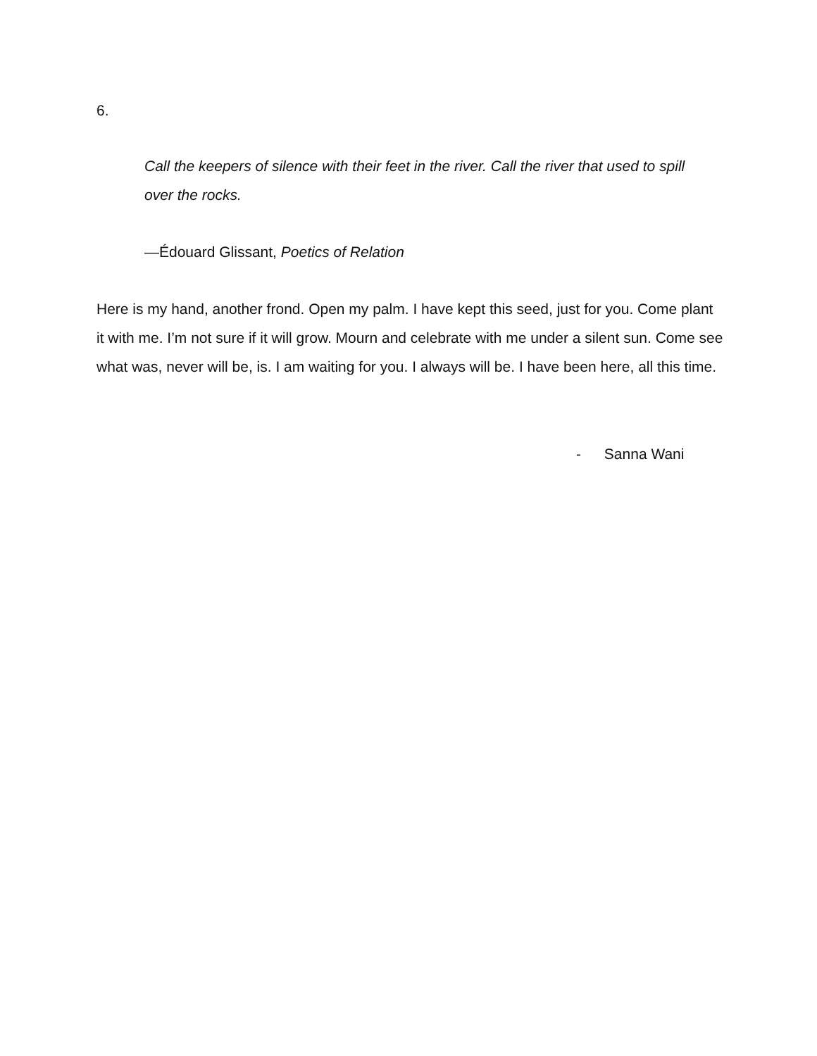6.
Call the keepers of silence with their feet in the river. Call the river that used to spill over the rocks.
—Édouard Glissant, Poetics of Relation
Here is my hand, another frond. Open my palm. I have kept this seed, just for you. Come plant it with me. I’m not sure if it will grow. Mourn and celebrate with me under a silent sun. Come see what was, never will be, is. I am waiting for you. I always will be. I have been here, all this time.
- Sanna Wani